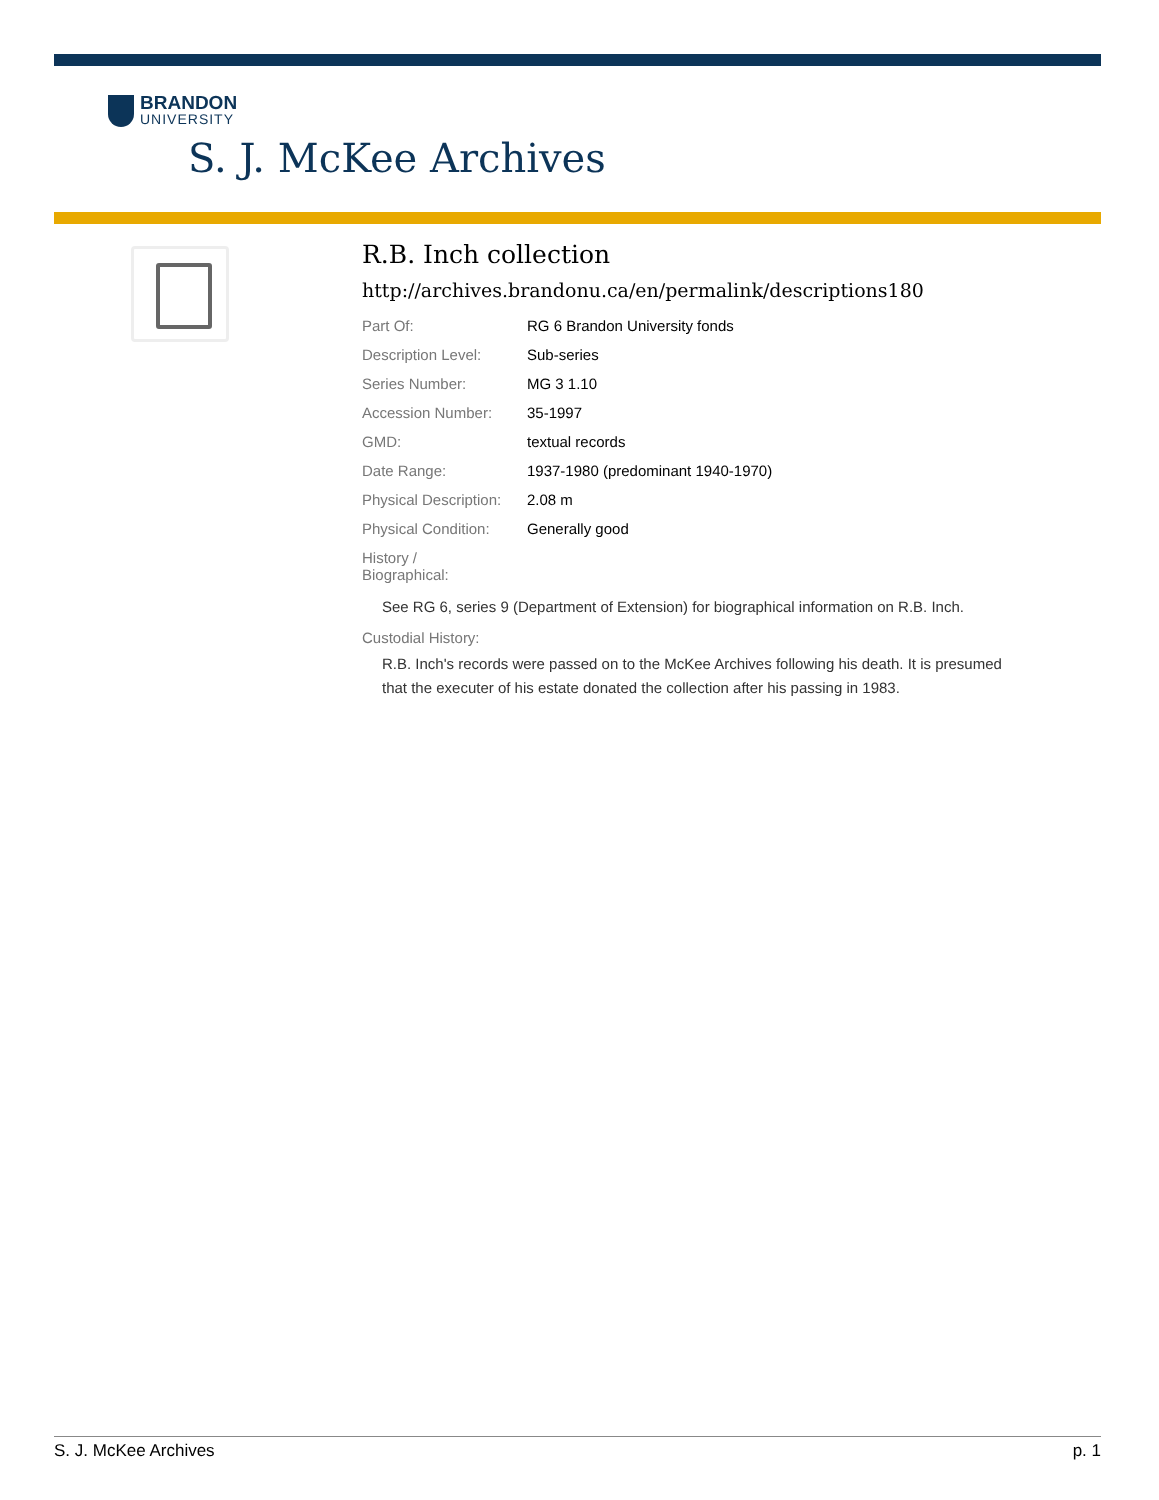BRANDON
UNIVERSITY
S. J. McKee Archives
R.B. Inch collection
http://archives.brandonu.ca/en/permalink/descriptions180
| Part Of: | RG 6 Brandon University fonds |
| Description Level: | Sub-series |
| Series Number: | MG 3 1.10 |
| Accession Number: | 35-1997 |
| GMD: | textual records |
| Date Range: | 1937-1980 (predominant 1940-1970) |
| Physical Description: | 2.08 m |
| Physical Condition: | Generally good |
| History / Biographical: | |
See RG 6, series 9 (Department of Extension) for biographical information on R.B. Inch.
Custodial History:
R.B. Inch's records were passed on to the McKee Archives following his death. It is presumed that the executer of his estate donated the collection after his passing in 1983.
S. J. McKee Archives p. 1